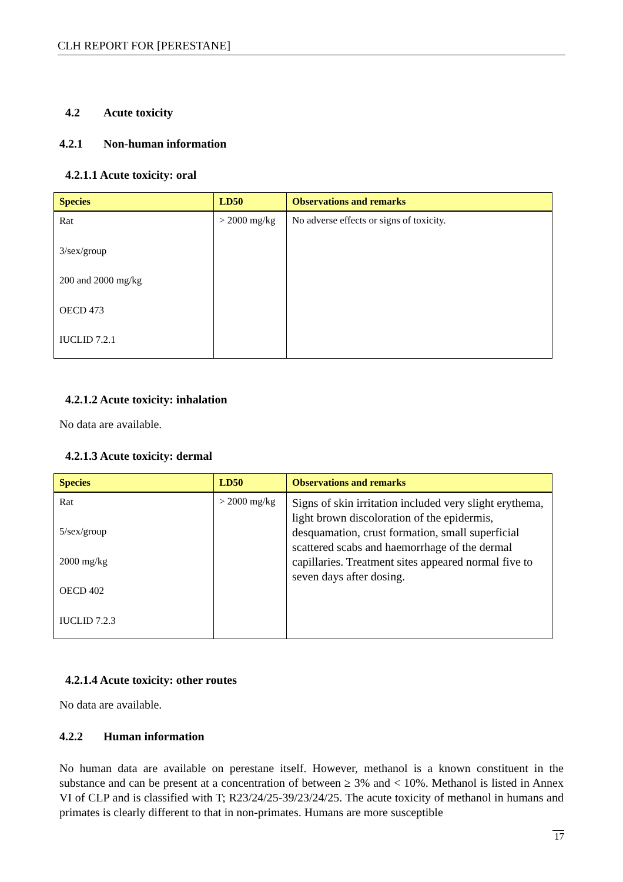CLH REPORT FOR [PERESTANE]
4.2 Acute toxicity
4.2.1 Non-human information
4.2.1.1 Acute toxicity: oral
| Species | LD50 | Observations and remarks |
| --- | --- | --- |
| Rat 3/sex/group 200 and 2000 mg/kg OECD 473 IUCLID 7.2.1 | > 2000 mg/kg | No adverse effects or signs of toxicity. |
4.2.1.2 Acute toxicity: inhalation
No data are available.
4.2.1.3 Acute toxicity: dermal
| Species | LD50 | Observations and remarks |
| --- | --- | --- |
| Rat 5/sex/group 2000 mg/kg OECD 402 IUCLID 7.2.3 | > 2000 mg/kg | Signs of skin irritation included very slight erythema, light brown discoloration of the epidermis, desquamation, crust formation, small superficial scattered scabs and haemorrhage of the dermal capillaries. Treatment sites appeared normal five to seven days after dosing. |
4.2.1.4 Acute toxicity: other routes
No data are available.
4.2.2 Human information
No human data are available on perestane itself. However, methanol is a known constituent in the substance and can be present at a concentration of between ≥ 3% and < 10%. Methanol is listed in Annex VI of CLP and is classified with T; R23/24/25-39/23/24/25. The acute toxicity of methanol in humans and primates is clearly different to that in non-primates. Humans are more susceptible
17